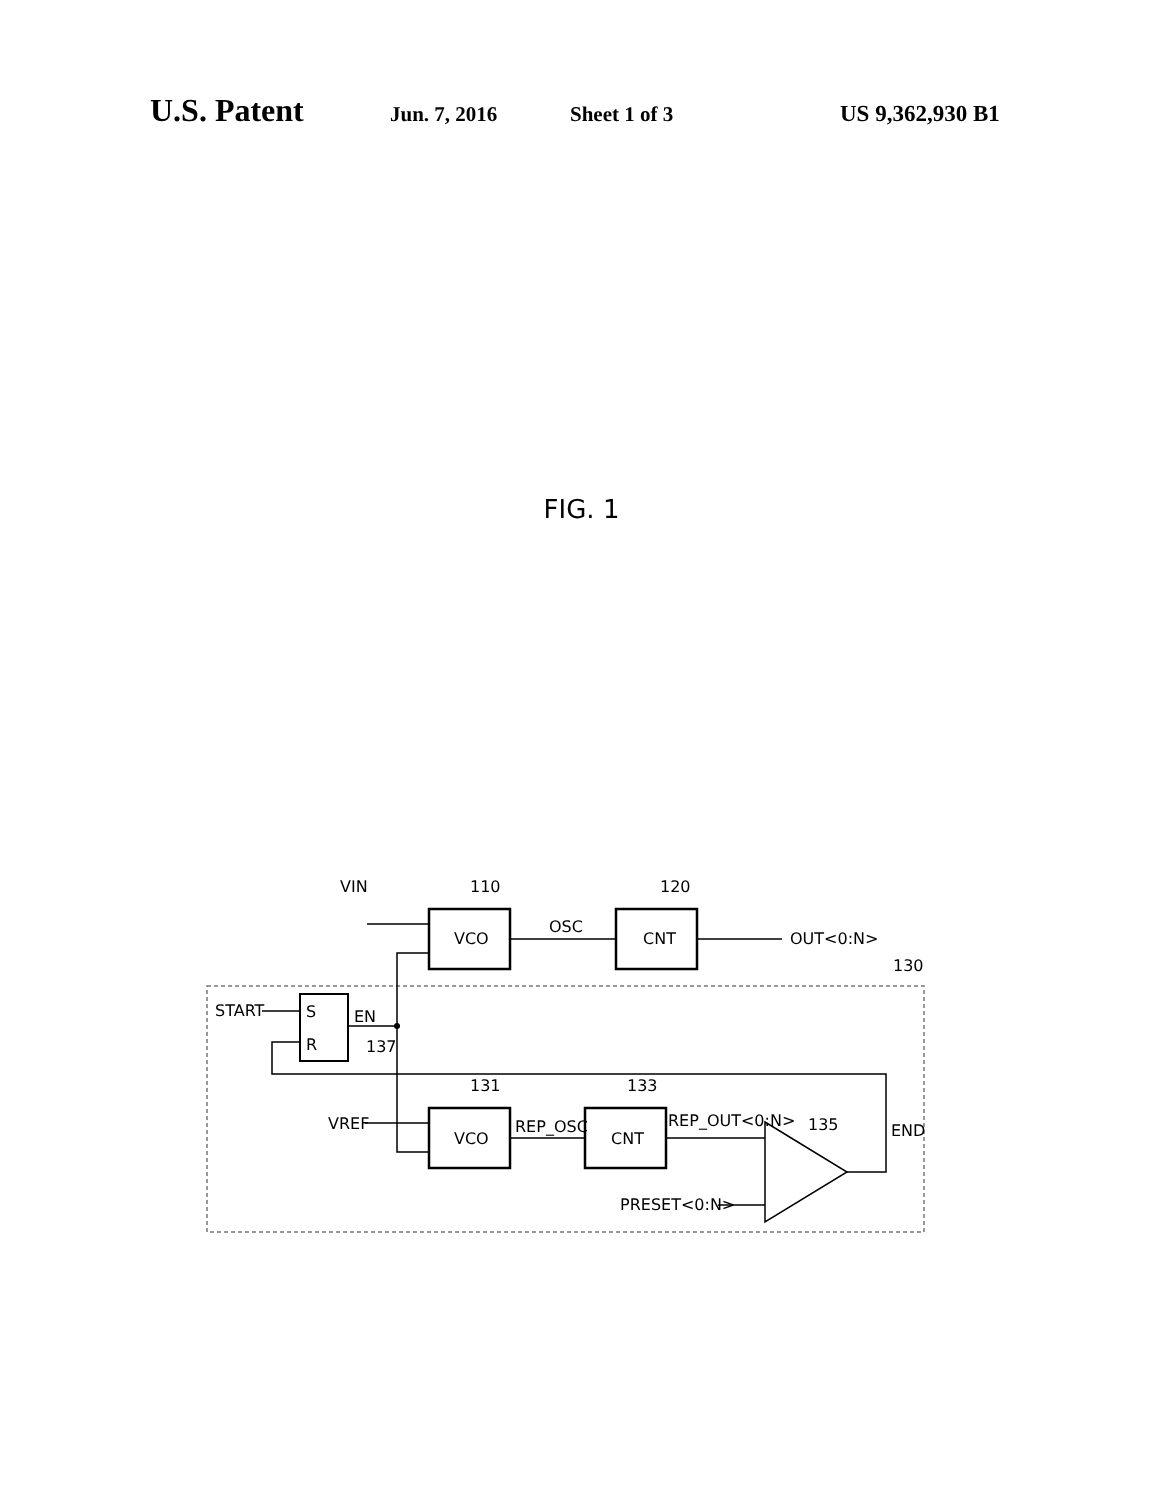U.S. Patent Jun. 7, 2016 Sheet 1 of 3 US 9,362,930 B1
FIG. 1
VIN
110
VCO
OSC
CNT
120
OUT<0:N>
130
START
S
EN
R
137
131
133
VREF
VCO
REP_OSC
CNT
REP_OUT<0:N>
135
END
PRESET<0:N>